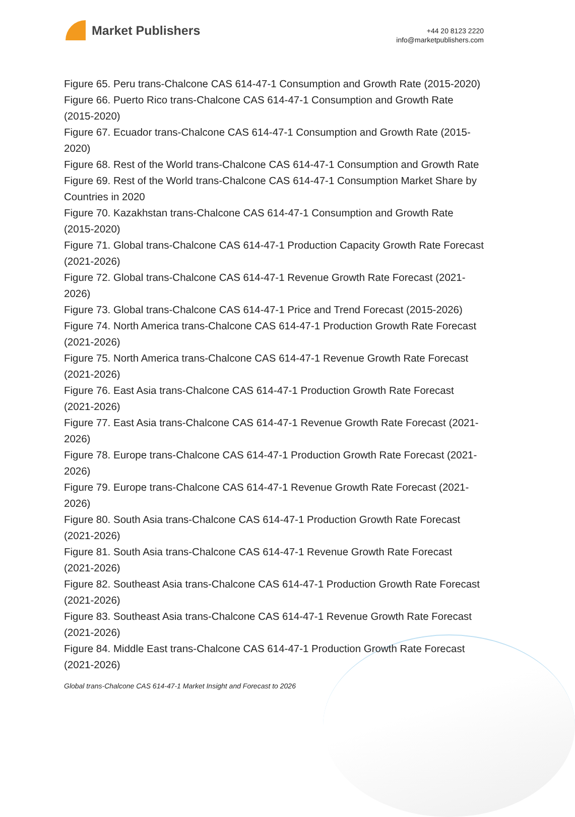Market Publishers
+44 20 8123 2220
info@marketpublishers.com
Figure 65. Peru trans-Chalcone CAS 614-47-1 Consumption and Growth Rate (2015-2020)
Figure 66. Puerto Rico trans-Chalcone CAS 614-47-1 Consumption and Growth Rate (2015-2020)
Figure 67. Ecuador trans-Chalcone CAS 614-47-1 Consumption and Growth Rate (2015-2020)
Figure 68. Rest of the World trans-Chalcone CAS 614-47-1 Consumption and Growth Rate
Figure 69. Rest of the World trans-Chalcone CAS 614-47-1 Consumption Market Share by Countries in 2020
Figure 70. Kazakhstan trans-Chalcone CAS 614-47-1 Consumption and Growth Rate (2015-2020)
Figure 71. Global trans-Chalcone CAS 614-47-1 Production Capacity Growth Rate Forecast (2021-2026)
Figure 72. Global trans-Chalcone CAS 614-47-1 Revenue Growth Rate Forecast (2021-2026)
Figure 73. Global trans-Chalcone CAS 614-47-1 Price and Trend Forecast (2015-2026)
Figure 74. North America trans-Chalcone CAS 614-47-1 Production Growth Rate Forecast (2021-2026)
Figure 75. North America trans-Chalcone CAS 614-47-1 Revenue Growth Rate Forecast (2021-2026)
Figure 76. East Asia trans-Chalcone CAS 614-47-1 Production Growth Rate Forecast (2021-2026)
Figure 77. East Asia trans-Chalcone CAS 614-47-1 Revenue Growth Rate Forecast (2021-2026)
Figure 78. Europe trans-Chalcone CAS 614-47-1 Production Growth Rate Forecast (2021-2026)
Figure 79. Europe trans-Chalcone CAS 614-47-1 Revenue Growth Rate Forecast (2021-2026)
Figure 80. South Asia trans-Chalcone CAS 614-47-1 Production Growth Rate Forecast (2021-2026)
Figure 81. South Asia trans-Chalcone CAS 614-47-1 Revenue Growth Rate Forecast (2021-2026)
Figure 82. Southeast Asia trans-Chalcone CAS 614-47-1 Production Growth Rate Forecast (2021-2026)
Figure 83. Southeast Asia trans-Chalcone CAS 614-47-1 Revenue Growth Rate Forecast (2021-2026)
Figure 84. Middle East trans-Chalcone CAS 614-47-1 Production Growth Rate Forecast (2021-2026)
Global trans-Chalcone CAS 614-47-1 Market Insight and Forecast to 2026